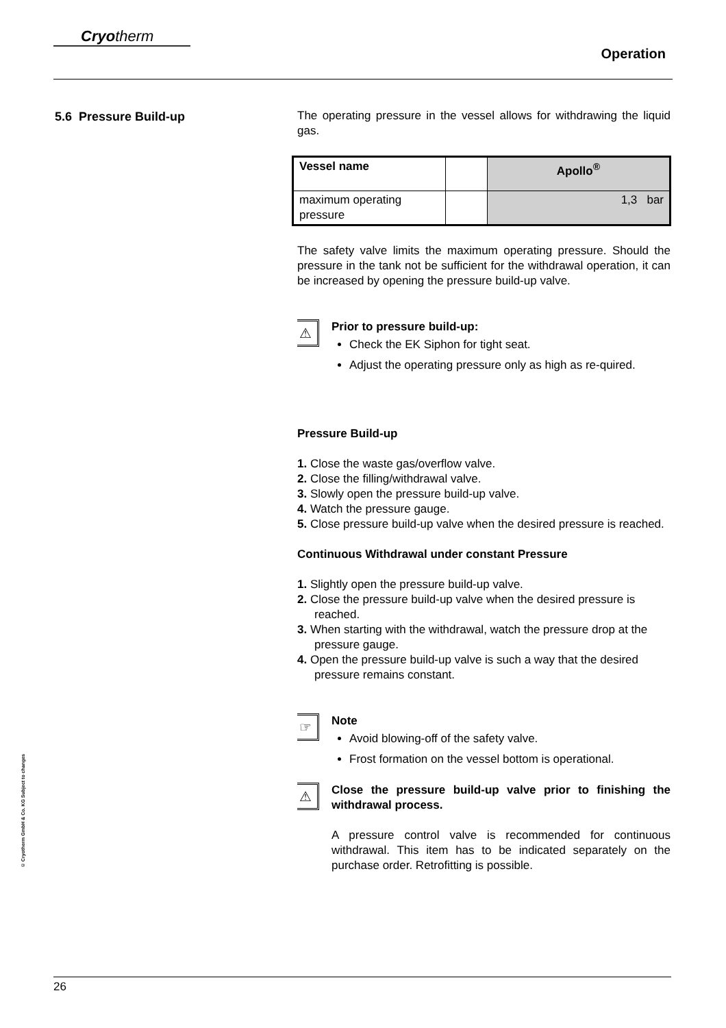Cryotherm
Operation
5.6 Pressure Build-up
The operating pressure in the vessel allows for withdrawing the liquid gas.
| Vessel name | | Apollo<sup>®</sup> |
| maximum operating pressure | | 1,3 bar |
The safety valve limits the maximum operating pressure. Should the pressure in the tank not be sufficient for the withdrawal operation, it can be increased by opening the pressure build-up valve.
⚠
Prior to pressure build-up:
Check the EK Siphon for tight seat.
Adjust the operating pressure only as high as re-quired.
Pressure Build-up
1. Close the waste gas/overflow valve.
2. Close the filling/withdrawal valve.
3. Slowly open the pressure build-up valve.
4. Watch the pressure gauge.
5. Close pressure build-up valve when the desired pressure is reached.
Continuous Withdrawal under constant Pressure
1. Slightly open the pressure build-up valve.
2. Close the pressure build-up valve when the desired pressure is reached.
3. When starting with the withdrawal, watch the pressure drop at the pressure gauge.
4. Open the pressure build-up valve is such a way that the desired pressure remains constant.
☞
Note
Avoid blowing-off of the safety valve.
Frost formation on the vessel bottom is operational.
⚠
Close the pressure build-up valve prior to finishing the withdrawal process.
A pressure control valve is recommended for continuous withdrawal. This item has to be indicated separately on the purchase order. Retrofitting is possible.
© Cryotherm GmbH & Co. KG Subject to changes
26